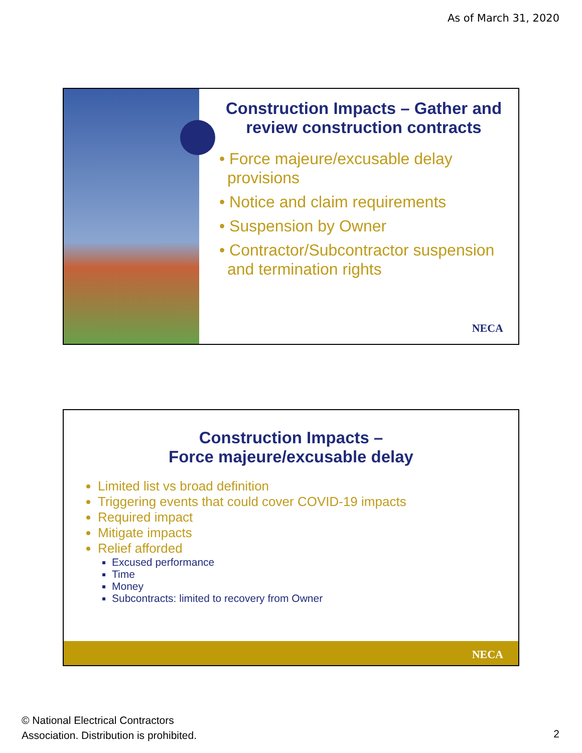As of March 31, 2020
Construction Impacts – Gather and review construction contracts
• Force majeure/excusable delay provisions
• Notice and claim requirements
• Suspension by Owner
• Contractor/Subcontractor suspension and termination rights
NECA
Construction Impacts –
Force majeure/excusable delay
Limited list vs broad definition
Triggering events that could cover COVID-19 impacts
Required impact
Mitigate impacts
Relief afforded
Excused performance
Time
Money
Subcontracts: limited to recovery from Owner
NECA
© National Electrical Contractors
Association. Distribution is prohibited.
2